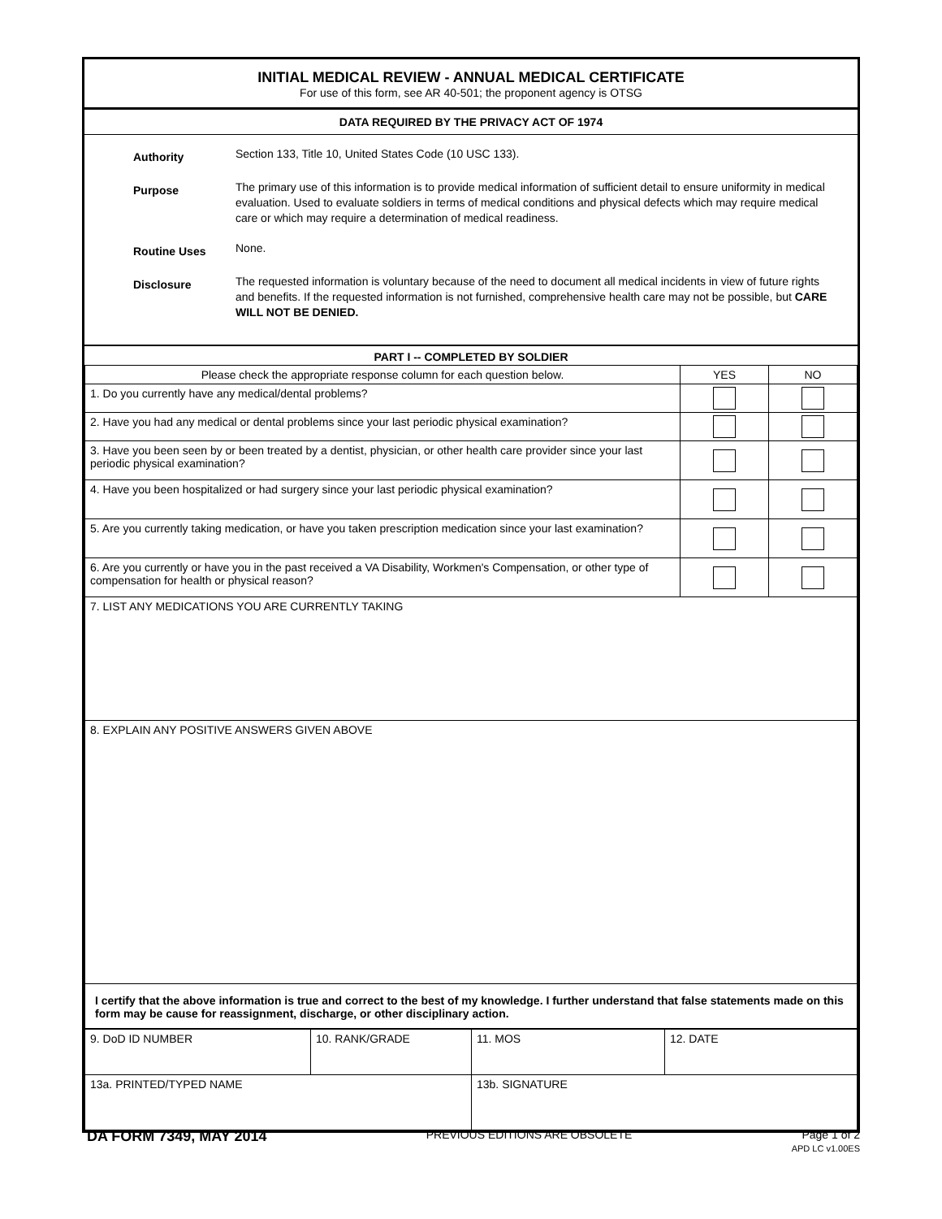INITIAL MEDICAL REVIEW - ANNUAL MEDICAL CERTIFICATE
For use of this form, see AR 40-501; the proponent agency is OTSG
DATA REQUIRED BY THE PRIVACY ACT OF 1974
Authority
Section 133, Title 10, United States Code (10 USC 133).
Purpose
The primary use of this information is to provide medical information of sufficient detail to ensure uniformity in medical evaluation. Used to evaluate soldiers in terms of medical conditions and physical defects which may require medical care or which may require a determination of medical readiness.
Routine Uses
None.
Disclosure
The requested information is voluntary because of the need to document all medical incidents in view of future rights and benefits. If the requested information is not furnished, comprehensive health care may not be possible, but CARE WILL NOT BE DENIED.
PART I -- COMPLETED BY SOLDIER
| Please check the appropriate response column for each question below. | YES | NO |
| --- | --- | --- |
| 1. Do you currently have any medical/dental problems? | | |
| 2. Have you had any medical or dental problems since your last periodic physical examination? | | |
| 3. Have you been seen by or been treated by a dentist, physician, or other health care provider since your last periodic physical examination? | | |
| 4. Have you been hospitalized or had surgery since your last periodic physical examination? | | |
| 5. Are you currently taking medication, or have you taken prescription medication since your last examination? | | |
| 6. Are you currently or have you in the past received a VA Disability, Workmen's Compensation, or other type of compensation for health or physical reason? | | |
| 7. LIST ANY MEDICATIONS YOU ARE CURRENTLY TAKING | | |
| 8. EXPLAIN ANY POSITIVE ANSWERS GIVEN ABOVE | | |
| I certify that the above information is true and correct to the best of my knowledge. I further understand that false statements made on this form may be cause for reassignment, discharge, or other disciplinary action. | | |
| 9. DoD ID NUMBER | 10. RANK/GRADE | 11. MOS | 12. DATE |
| 13a. PRINTED/TYPED NAME | | 13b. SIGNATURE | |
DA FORM 7349, MAY 2014 PREVIOUS EDITIONS ARE OBSOLETE Page 1 of 2
APD LC v1.00ES